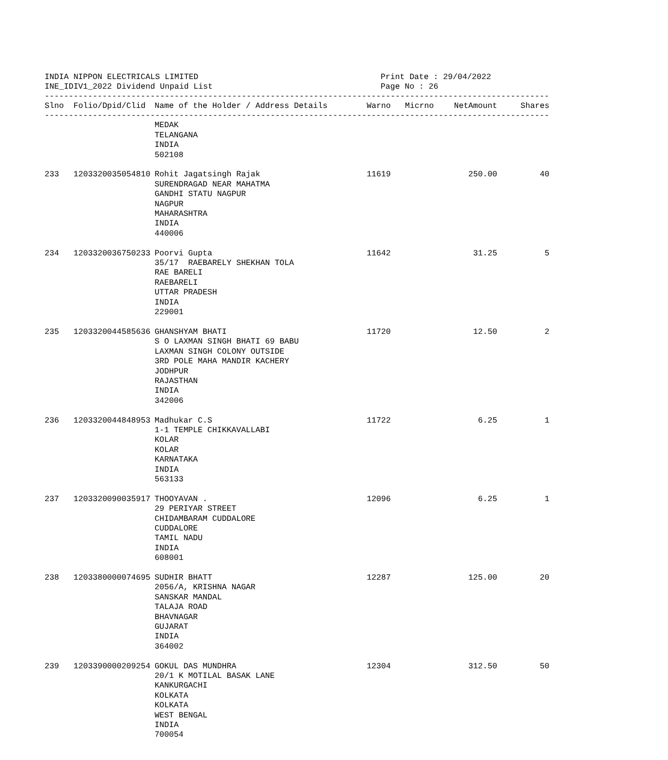INDIA NIPPON ELECTRICALS LIMITED
INE_IDIV1_2022 Dividend Unpaid List
Print Date : 29/04/2022
Page No : 26
----------------------------------------------------------------------------------------------------------
| Slno | Folio/Dpid/Clid | Name of the Holder / Address Details | Warno | Micrno | NetAmount | Shares |
| --- | --- | --- | --- | --- | --- | --- |
----------------------------------------------------------------------------------------------------------
| | | MEDAK TELANGANA INDIA 502108 | | | | |
| 233 | 1203320035054810 | Rohit Jagatsingh Rajak SURENDRAGAD NEAR MAHATMA GANDHI STATU NAGPUR NAGPUR MAHARASHTRA INDIA 440006 | 11619 | | 250.00 | 40 |
| 234 | 1203320036750233 | Poorvi Gupta 35/17 RAEBARELY SHEKHAN TOLA RAE BARELI RAEBARELI UTTAR PRADESH INDIA 229001 | 11642 | | 31.25 | 5 |
| 235 | 1203320044585636 | GHANSHYAM BHATI S O LAXMAN SINGH BHATI 69 BABU LAXMAN SINGH COLONY OUTSIDE 3RD POLE MAHA MANDIR KACHERY JODHPUR RAJASTHAN INDIA 342006 | 11720 | | 12.50 | 2 |
| 236 | 1203320044848953 | Madhukar C.S 1-1 TEMPLE CHIKKAVALLABI KOLAR KOLAR KARNATAKA INDIA 563133 | 11722 | | 6.25 | 1 |
| 237 | 1203320090035917 | THOOYAVAN . 29 PERIYAR STREET CHIDAMBARAM CUDDALORE CUDDALORE TAMIL NADU INDIA 608001 | 12096 | | 6.25 | 1 |
| 238 | 1203380000074695 | SUDHIR BHATT 2056/A, KRISHNA NAGAR SANSKAR MANDAL TALAJA ROAD BHAVNAGAR GUJARAT INDIA 364002 | 12287 | | 125.00 | 20 |
| 239 | 1203390000209254 | GOKUL DAS MUNDHRA 20/1 K MOTILAL BASAK LANE KANKURGACHI KOLKATA KOLKATA WEST BENGAL INDIA 700054 | 12304 | | 312.50 | 50 |